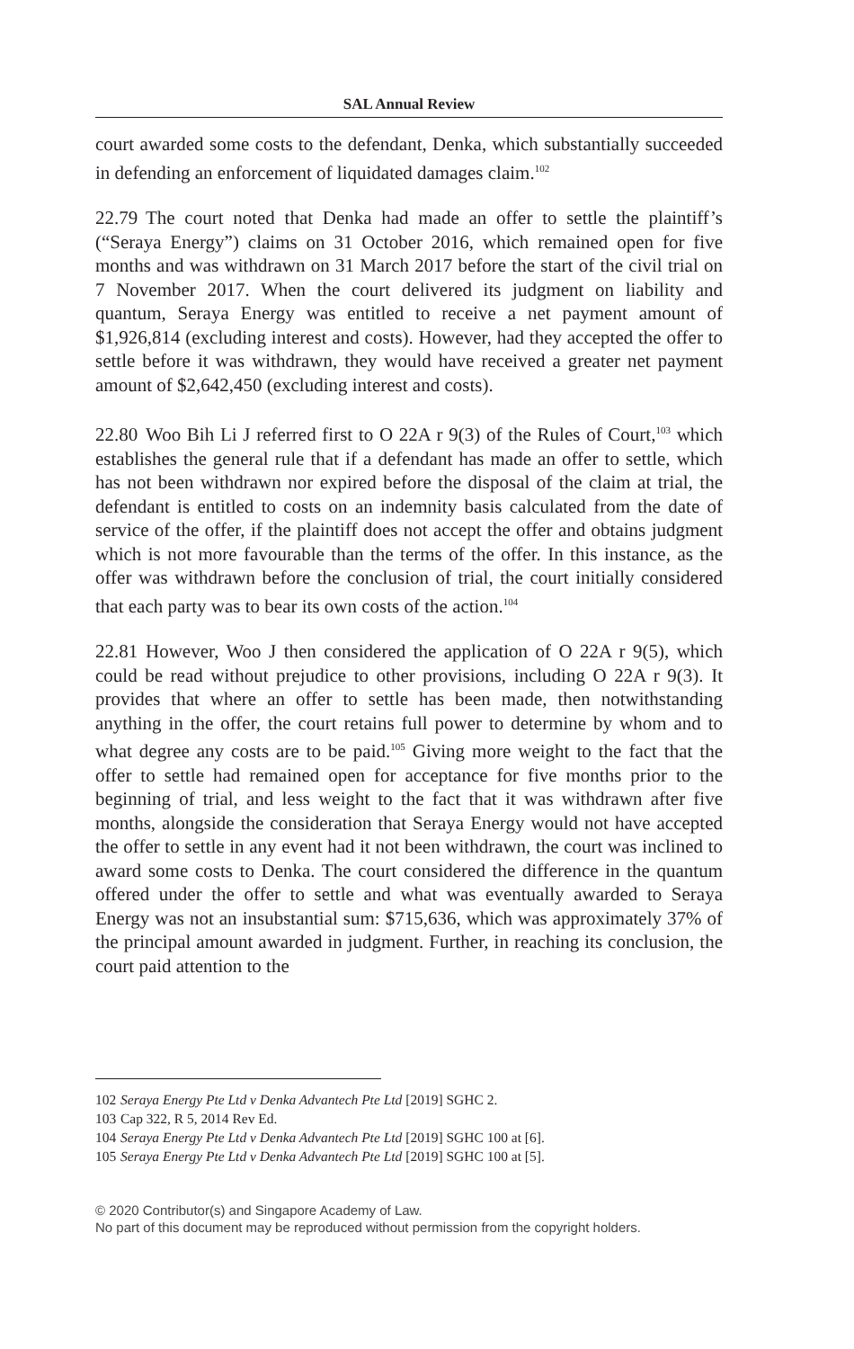SAL Annual Review
court awarded some costs to the defendant, Denka, which substantially succeeded in defending an enforcement of liquidated damages claim.<sup>102</sup>
22.79 The court noted that Denka had made an offer to settle the plaintiff’s (“Seraya Energy”) claims on 31 October 2016, which remained open for five months and was withdrawn on 31 March 2017 before the start of the civil trial on 7 November 2017. When the court delivered its judgment on liability and quantum, Seraya Energy was entitled to receive a net payment amount of $1,926,814 (excluding interest and costs). However, had they accepted the offer to settle before it was withdrawn, they would have received a greater net payment amount of $2,642,450 (excluding interest and costs).
22.80 Woo Bih Li J referred first to O 22A r 9(3) of the Rules of Court,<sup>103</sup> which establishes the general rule that if a defendant has made an offer to settle, which has not been withdrawn nor expired before the disposal of the claim at trial, the defendant is entitled to costs on an indemnity basis calculated from the date of service of the offer, if the plaintiff does not accept the offer and obtains judgment which is not more favourable than the terms of the offer. In this instance, as the offer was withdrawn before the conclusion of trial, the court initially considered that each party was to bear its own costs of the action.<sup>104</sup>
22.81 However, Woo J then considered the application of O 22A r 9(5), which could be read without prejudice to other provisions, including O 22A r 9(3). It provides that where an offer to settle has been made, then notwithstanding anything in the offer, the court retains full power to determine by whom and to what degree any costs are to be paid.<sup>105</sup> Giving more weight to the fact that the offer to settle had remained open for acceptance for five months prior to the beginning of trial, and less weight to the fact that it was withdrawn after five months, alongside the consideration that Seraya Energy would not have accepted the offer to settle in any event had it not been withdrawn, the court was inclined to award some costs to Denka. The court considered the difference in the quantum offered under the offer to settle and what was eventually awarded to Seraya Energy was not an insubstantial sum: $715,636, which was approximately 37% of the principal amount awarded in judgment. Further, in reaching its conclusion, the court paid attention to the
102 Seraya Energy Pte Ltd v Denka Advantech Pte Ltd [2019] SGHC 2.
103 Cap 322, R 5, 2014 Rev Ed.
104 Seraya Energy Pte Ltd v Denka Advantech Pte Ltd [2019] SGHC 100 at [6].
105 Seraya Energy Pte Ltd v Denka Advantech Pte Ltd [2019] SGHC 100 at [5].
© 2020 Contributor(s) and Singapore Academy of Law.
No part of this document may be reproduced without permission from the copyright holders.